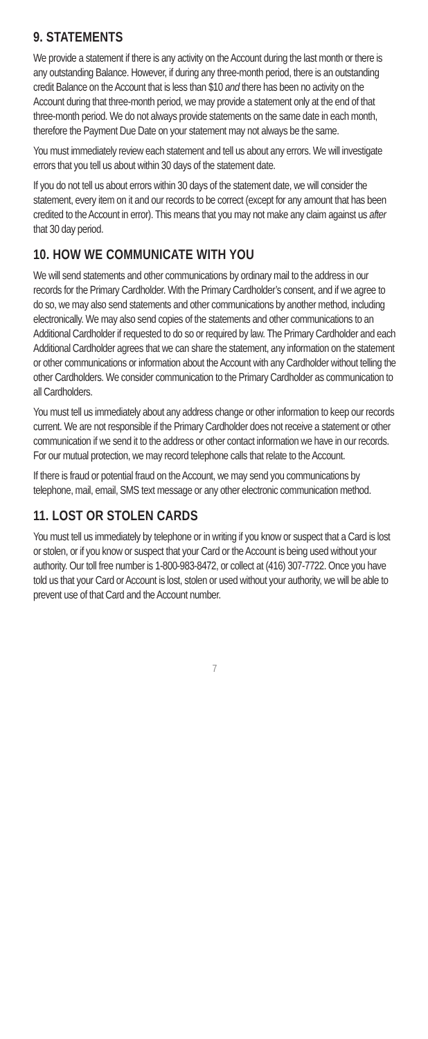9. STATEMENTS
We provide a statement if there is any activity on the Account during the last month or there is any outstanding Balance. However, if during any three-month period, there is an outstanding credit Balance on the Account that is less than $10 and there has been no activity on the Account during that three-month period, we may provide a statement only at the end of that three-month period. We do not always provide statements on the same date in each month, therefore the Payment Due Date on your statement may not always be the same.
You must immediately review each statement and tell us about any errors. We will investigate errors that you tell us about within 30 days of the statement date.
If you do not tell us about errors within 30 days of the statement date, we will consider the statement, every item on it and our records to be correct (except for any amount that has been credited to the Account in error). This means that you may not make any claim against us after that 30 day period.
10. HOW WE COMMUNICATE WITH YOU
We will send statements and other communications by ordinary mail to the address in our records for the Primary Cardholder. With the Primary Cardholder’s consent, and if we agree to do so, we may also send statements and other communications by another method, including electronically. We may also send copies of the statements and other communications to an Additional Cardholder if requested to do so or required by law. The Primary Cardholder and each Additional Cardholder agrees that we can share the statement, any information on the statement or other communications or information about the Account with any Cardholder without telling the other Cardholders. We consider communication to the Primary Cardholder as communication to all Cardholders.
You must tell us immediately about any address change or other information to keep our records current. We are not responsible if the Primary Cardholder does not receive a statement or other communication if we send it to the address or other contact information we have in our records. For our mutual protection, we may record telephone calls that relate to the Account.
If there is fraud or potential fraud on the Account, we may send you communications by telephone, mail, email, SMS text message or any other electronic communication method.
11. LOST OR STOLEN CARDS
You must tell us immediately by telephone or in writing if you know or suspect that a Card is lost or stolen, or if you know or suspect that your Card or the Account is being used without your authority. Our toll free number is 1-800-983-8472, or collect at (416) 307-7722. Once you have told us that your Card or Account is lost, stolen or used without your authority, we will be able to prevent use of that Card and the Account number.
7